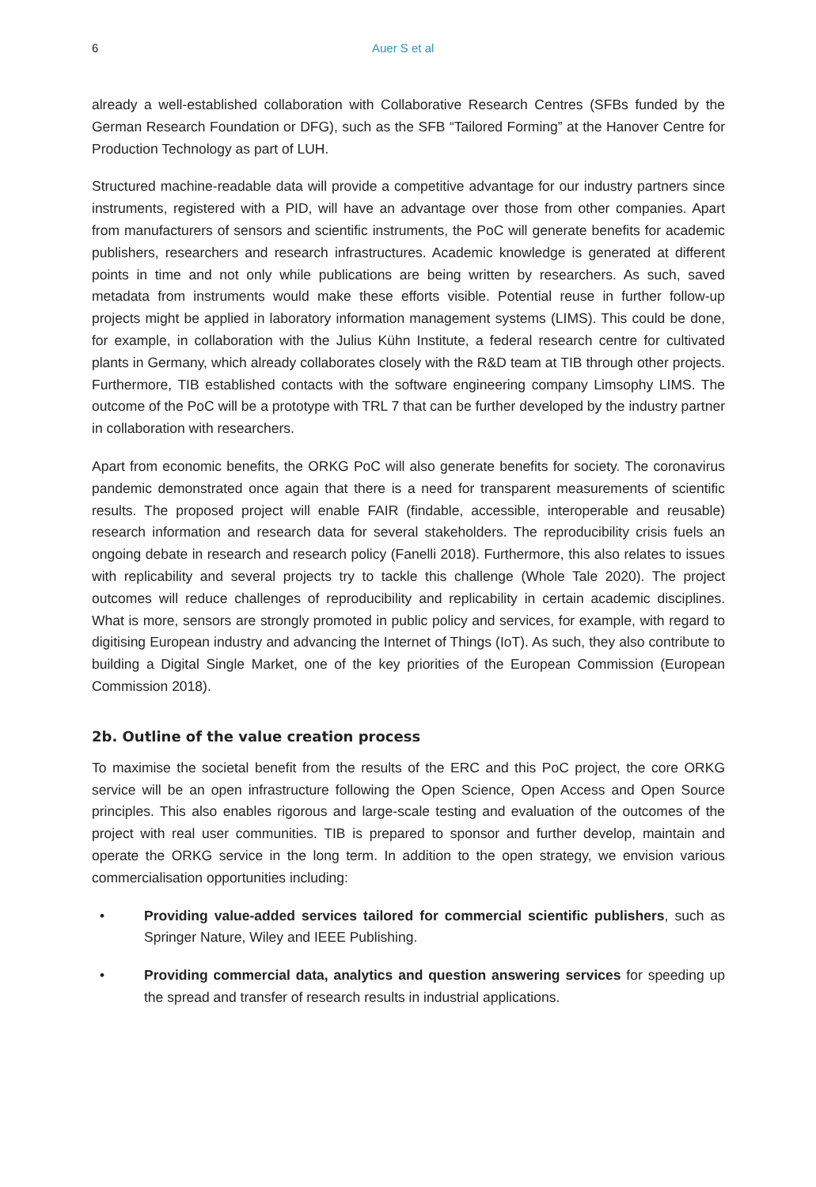6 Auer S et al
already a well-established collaboration with Collaborative Research Centres (SFBs funded by the German Research Foundation or DFG), such as the SFB “Tailored Forming” at the Hanover Centre for Production Technology as part of LUH.
Structured machine-readable data will provide a competitive advantage for our industry partners since instruments, registered with a PID, will have an advantage over those from other companies. Apart from manufacturers of sensors and scientific instruments, the PoC will generate benefits for academic publishers, researchers and research infrastructures. Academic knowledge is generated at different points in time and not only while publications are being written by researchers. As such, saved metadata from instruments would make these efforts visible. Potential reuse in further follow-up projects might be applied in laboratory information management systems (LIMS). This could be done, for example, in collaboration with the Julius Kühn Institute, a federal research centre for cultivated plants in Germany, which already collaborates closely with the R&D team at TIB through other projects. Furthermore, TIB established contacts with the software engineering company Limsophy LIMS. The outcome of the PoC will be a prototype with TRL 7 that can be further developed by the industry partner in collaboration with researchers.
Apart from economic benefits, the ORKG PoC will also generate benefits for society. The coronavirus pandemic demonstrated once again that there is a need for transparent measurements of scientific results. The proposed project will enable FAIR (findable, accessible, interoperable and reusable) research information and research data for several stakeholders. The reproducibility crisis fuels an ongoing debate in research and research policy (Fanelli 2018). Furthermore, this also relates to issues with replicability and several projects try to tackle this challenge (Whole Tale 2020). The project outcomes will reduce challenges of reproducibility and replicability in certain academic disciplines. What is more, sensors are strongly promoted in public policy and services, for example, with regard to digitising European industry and advancing the Internet of Things (IoT). As such, they also contribute to building a Digital Single Market, one of the key priorities of the European Commission (European Commission 2018).
2b. Outline of the value creation process
To maximise the societal benefit from the results of the ERC and this PoC project, the core ORKG service will be an open infrastructure following the Open Science, Open Access and Open Source principles. This also enables rigorous and large-scale testing and evaluation of the outcomes of the project with real user communities. TIB is prepared to sponsor and further develop, maintain and operate the ORKG service in the long term. In addition to the open strategy, we envision various commercialisation opportunities including:
• Providing value-added services tailored for commercial scientific publishers, such as Springer Nature, Wiley and IEEE Publishing.
• Providing commercial data, analytics and question answering services for speeding up the spread and transfer of research results in industrial applications.